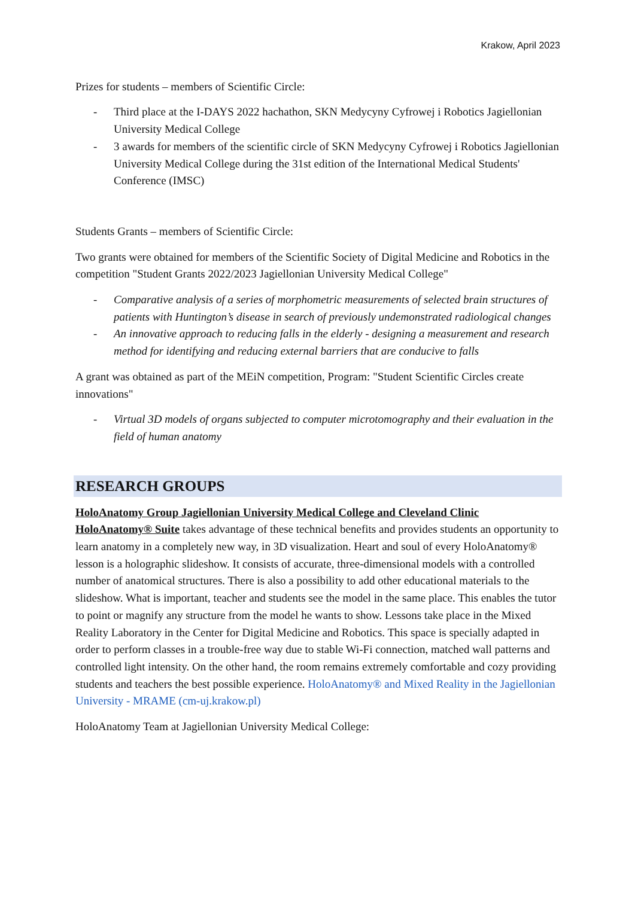Krakow, April 2023
Prizes for students – members of Scientific Circle:
- Third place at the I-DAYS 2022 hachathon, SKN Medycyny Cyfrowej i Robotics Jagiellonian University Medical College
- 3 awards for members of the scientific circle of SKN Medycyny Cyfrowej i Robotics Jagiellonian University Medical College during the 31st edition of the International Medical Students' Conference (IMSC)
Students Grants – members of Scientific Circle:
Two grants were obtained for members of the Scientific Society of Digital Medicine and Robotics in the competition "Student Grants 2022/2023 Jagiellonian University Medical College"
- Comparative analysis of a series of morphometric measurements of selected brain structures of patients with Huntington’s disease in search of previously undemonstrated radiological changes
- An innovative approach to reducing falls in the elderly - designing a measurement and research method for identifying and reducing external barriers that are conducive to falls
A grant was obtained as part of the MEiN competition, Program: "Student Scientific Circles create innovations"
- Virtual 3D models of organs subjected to computer microtomography and their evaluation in the field of human anatomy
RESEARCH GROUPS
HoloAnatomy Group Jagiellonian University Medical College and Cleveland Clinic
HoloAnatomy® Suite takes advantage of these technical benefits and provides students an opportunity to learn anatomy in a completely new way, in 3D visualization. Heart and soul of every HoloAnatomy® lesson is a holographic slideshow. It consists of accurate, three-dimensional models with a controlled number of anatomical structures. There is also a possibility to add other educational materials to the slideshow. What is important, teacher and students see the model in the same place. This enables the tutor to point or magnify any structure from the model he wants to show. Lessons take place in the Mixed Reality Laboratory in the Center for Digital Medicine and Robotics. This space is specially adapted in order to perform classes in a trouble-free way due to stable Wi-Fi connection, matched wall patterns and controlled light intensity. On the other hand, the room remains extremely comfortable and cozy providing students and teachers the best possible experience. HoloAnatomy® and Mixed Reality in the Jagiellonian University - MRAME (cm-uj.krakow.pl)
HoloAnatomy Team at Jagiellonian University Medical College: